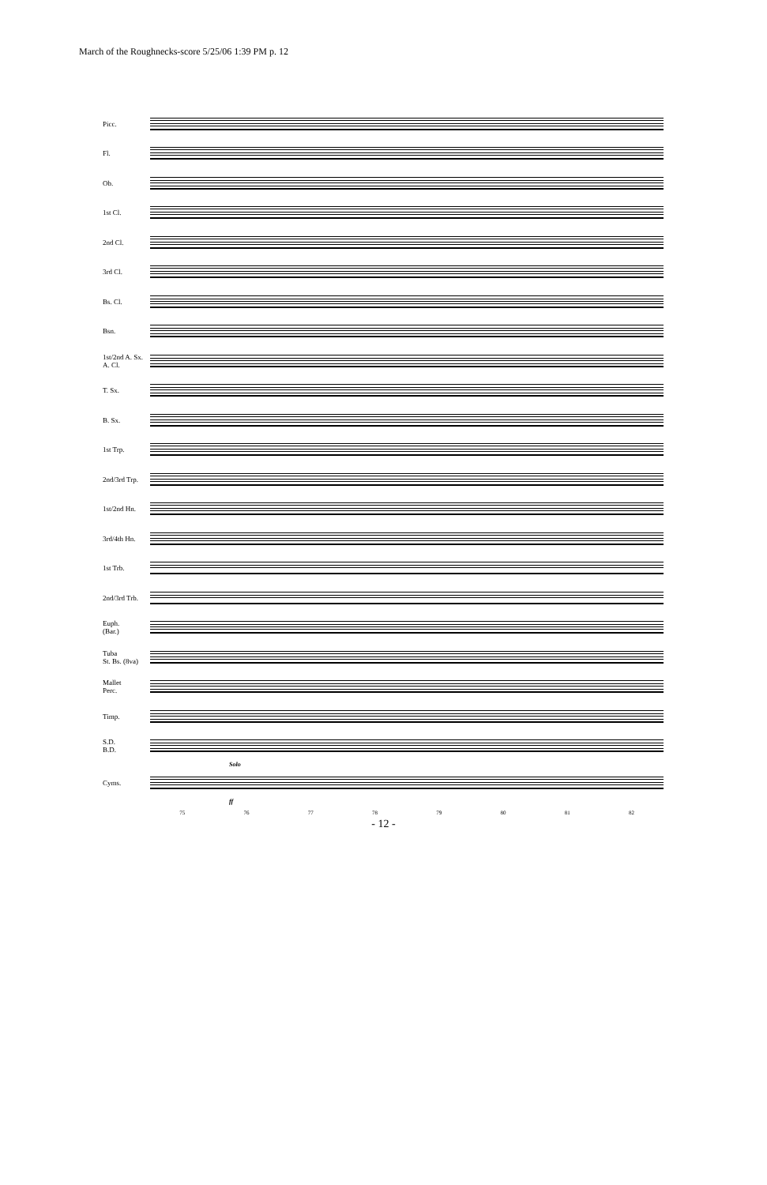March of the Roughnecks-score 5/25/06 1:39 PM p. 12
Picc.
Fl.
Ob.
1st Cl.
2nd Cl.
3rd Cl.
Bs. Cl.
Bsn.
1st/2nd A. Sx.
A. Cl.
T. Sx.
B. Sx.
1st Trp.
2nd/3rd Trp.
1st/2nd Hn.
3rd/4th Hn.
1st Trb.
2nd/3rd Trb.
Euph.
(Bar.)
Tuba
St. Bs. (8va)
Mallet
Perc.
Timp.
S.D.
B.D.
Solo
Cyms.
ff
75 76 77 78 79 80 81 82
- 12 -